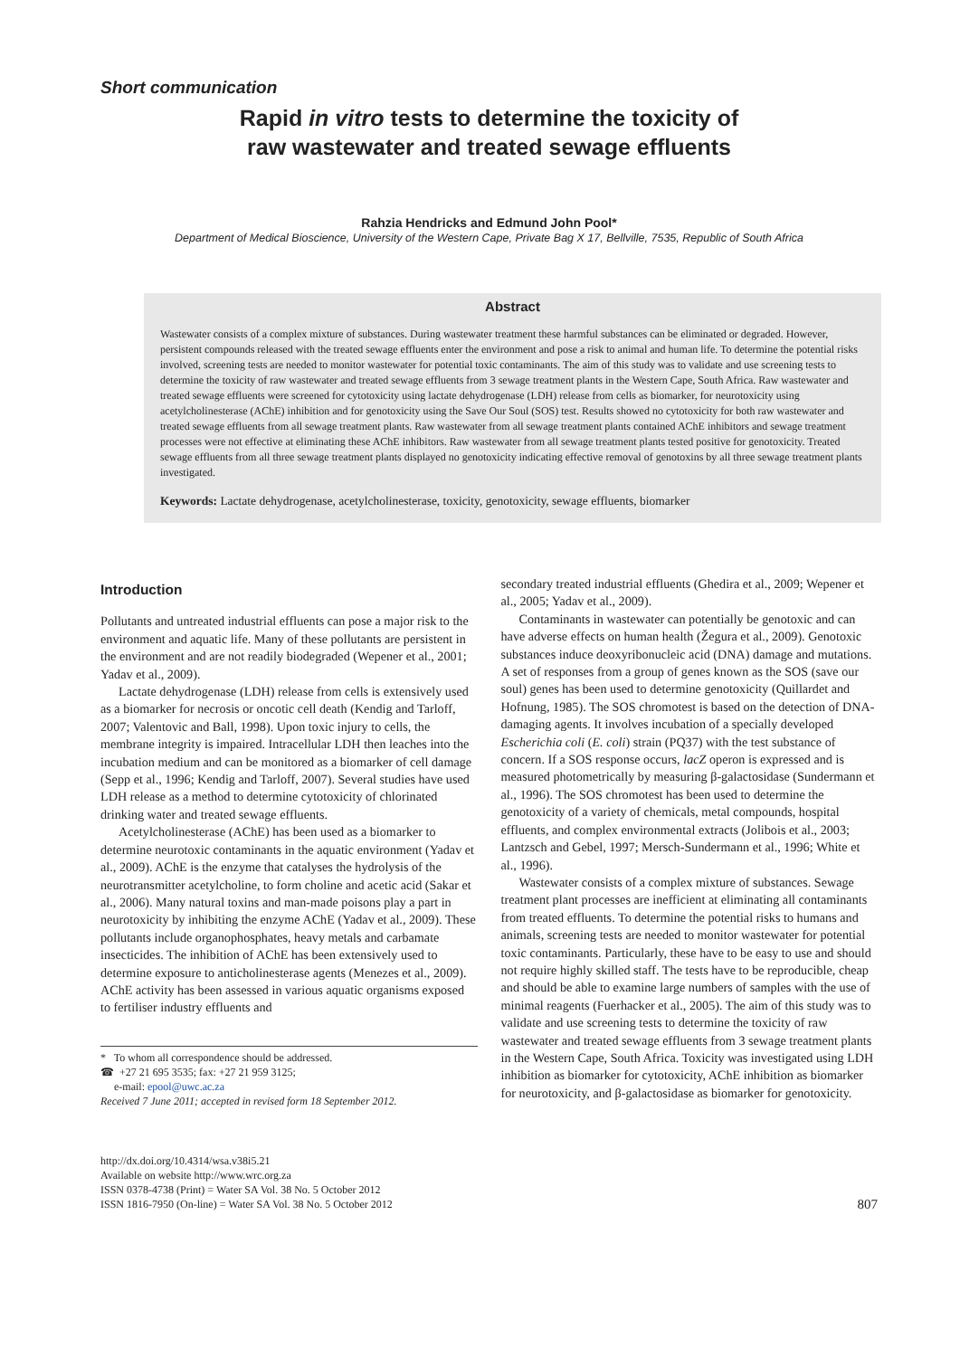Short communication
Rapid in vitro tests to determine the toxicity of
raw wastewater and treated sewage effluents
Rahzia Hendricks and Edmund John Pool*
Department of Medical Bioscience, University of the Western Cape, Private Bag X 17, Bellville, 7535, Republic of South Africa
Abstract
Wastewater consists of a complex mixture of substances. During wastewater treatment these harmful substances can be eliminated or degraded. However, persistent compounds released with the treated sewage effluents enter the environment and pose a risk to animal and human life. To determine the potential risks involved, screening tests are needed to monitor wastewater for potential toxic contaminants. The aim of this study was to validate and use screening tests to determine the toxicity of raw wastewater and treated sewage effluents from 3 sewage treatment plants in the Western Cape, South Africa. Raw wastewater and treated sewage effluents were screened for cytotoxicity using lactate dehydrogenase (LDH) release from cells as biomarker, for neurotoxicity using acetylcholinesterase (AChE) inhibition and for genotoxicity using the Save Our Soul (SOS) test. Results showed no cytotoxicity for both raw wastewater and treated sewage effluents from all sewage treatment plants. Raw wastewater from all sewage treatment plants contained AChE inhibitors and sewage treatment processes were not effective at eliminating these AChE inhibitors. Raw wastewater from all sewage treatment plants tested positive for genotoxicity. Treated sewage effluents from all three sewage treatment plants displayed no genotoxicity indicating effective removal of genotoxins by all three sewage treatment plants investigated.
Keywords: Lactate dehydrogenase, acetylcholinesterase, toxicity, genotoxicity, sewage effluents, biomarker
Introduction
Pollutants and untreated industrial effluents can pose a major risk to the environment and aquatic life. Many of these pollutants are persistent in the environment and are not readily biodegraded (Wepener et al., 2001; Yadav et al., 2009).
Lactate dehydrogenase (LDH) release from cells is extensively used as a biomarker for necrosis or oncotic cell death (Kendig and Tarloff, 2007; Valentovic and Ball, 1998). Upon toxic injury to cells, the membrane integrity is impaired. Intracellular LDH then leaches into the incubation medium and can be monitored as a biomarker of cell damage (Sepp et al., 1996; Kendig and Tarloff, 2007). Several studies have used LDH release as a method to determine cytotoxicity of chlorinated drinking water and treated sewage effluents.
Acetylcholinesterase (AChE) has been used as a biomarker to determine neurotoxic contaminants in the aquatic environment (Yadav et al., 2009). AChE is the enzyme that catalyses the hydrolysis of the neurotransmitter acetylcholine, to form choline and acetic acid (Sakar et al., 2006). Many natural toxins and man-made poisons play a part in neurotoxicity by inhibiting the enzyme AChE (Yadav et al., 2009). These pollutants include organophosphates, heavy metals and carbamate insecticides. The inhibition of AChE has been extensively used to determine exposure to anticholinesterase agents (Menezes et al., 2009). AChE activity has been assessed in various aquatic organisms exposed to fertiliser industry effluents and
* To whom all correspondence should be addressed.
☎ +27 21 695 3535; fax: +27 21 959 3125;
e-mail: epool@uwc.ac.za
Received 7 June 2011; accepted in revised form 18 September 2012.
secondary treated industrial effluents (Ghedira et al., 2009; Wepener et al., 2005; Yadav et al., 2009).
Contaminants in wastewater can potentially be genotoxic and can have adverse effects on human health (Žegura et al., 2009). Genotoxic substances induce deoxyribonucleic acid (DNA) damage and mutations. A set of responses from a group of genes known as the SOS (save our soul) genes has been used to determine genotoxicity (Quillardet and Hofnung, 1985). The SOS chromotest is based on the detection of DNA-damaging agents. It involves incubation of a specially developed Escherichia coli (E. coli) strain (PQ37) with the test substance of concern. If a SOS response occurs, lacZ operon is expressed and is measured photometrically by measuring β-galactosidase (Sundermann et al., 1996). The SOS chromotest has been used to determine the genotoxicity of a variety of chemicals, metal compounds, hospital effluents, and complex environmental extracts (Jolibois et al., 2003; Lantzsch and Gebel, 1997; Mersch-Sundermann et al., 1996; White et al., 1996).
Wastewater consists of a complex mixture of substances. Sewage treatment plant processes are inefficient at eliminating all contaminants from treated effluents. To determine the potential risks to humans and animals, screening tests are needed to monitor wastewater for potential toxic contaminants. Particularly, these have to be easy to use and should not require highly skilled staff. The tests have to be reproducible, cheap and should be able to examine large numbers of samples with the use of minimal reagents (Fuerhacker et al., 2005). The aim of this study was to validate and use screening tests to determine the toxicity of raw wastewater and treated sewage effluents from 3 sewage treatment plants in the Western Cape, South Africa. Toxicity was investigated using LDH inhibition as biomarker for cytotoxicity, AChE inhibition as biomarker for neurotoxicity, and β-galactosidase as biomarker for genotoxicity.
http://dx.doi.org/10.4314/wsa.v38i5.21
Available on website http://www.wrc.org.za
ISSN 0378-4738 (Print) = Water SA Vol. 38 No. 5 October 2012
ISSN 1816-7950 (On-line) = Water SA Vol. 38 No. 5 October 2012
807